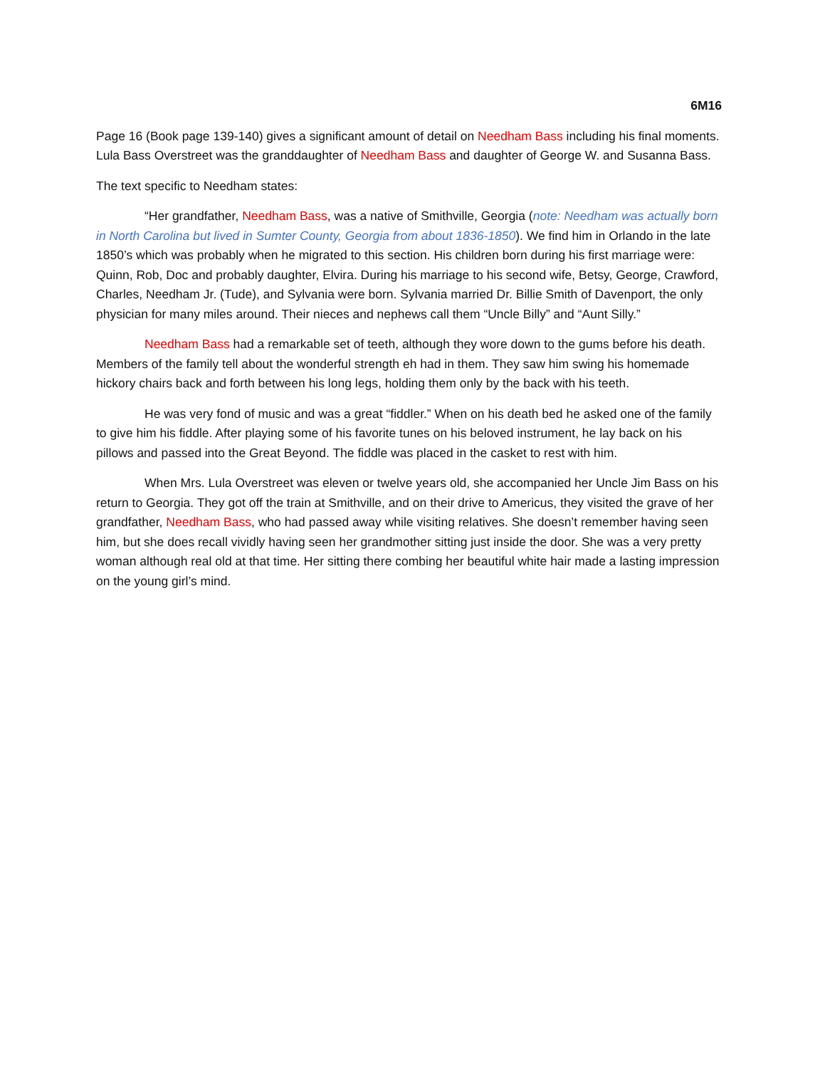6M16
Page 16 (Book page 139-140) gives a significant amount of detail on Needham Bass including his final moments. Lula Bass Overstreet was the granddaughter of Needham Bass and daughter of George W. and Susanna Bass.
The text specific to Needham states:
“Her grandfather, Needham Bass, was a native of Smithville, Georgia (note: Needham was actually born in North Carolina but lived in Sumter County, Georgia from about 1836-1850). We find him in Orlando in the late 1850’s which was probably when he migrated to this section. His children born during his first marriage were: Quinn, Rob, Doc and probably daughter, Elvira. During his marriage to his second wife, Betsy, George, Crawford, Charles, Needham Jr. (Tude), and Sylvania were born. Sylvania married Dr. Billie Smith of Davenport, the only physician for many miles around. Their nieces and nephews call them “Uncle Billy” and “Aunt Silly.”
Needham Bass had a remarkable set of teeth, although they wore down to the gums before his death. Members of the family tell about the wonderful strength eh had in them. They saw him swing his homemade hickory chairs back and forth between his long legs, holding them only by the back with his teeth.
He was very fond of music and was a great “fiddler.” When on his death bed he asked one of the family to give him his fiddle. After playing some of his favorite tunes on his beloved instrument, he lay back on his pillows and passed into the Great Beyond. The fiddle was placed in the casket to rest with him.
When Mrs. Lula Overstreet was eleven or twelve years old, she accompanied her Uncle Jim Bass on his return to Georgia. They got off the train at Smithville, and on their drive to Americus, they visited the grave of her grandfather, Needham Bass, who had passed away while visiting relatives. She doesn’t remember having seen him, but she does recall vividly having seen her grandmother sitting just inside the door. She was a very pretty woman although real old at that time. Her sitting there combing her beautiful white hair made a lasting impression on the young girl’s mind.